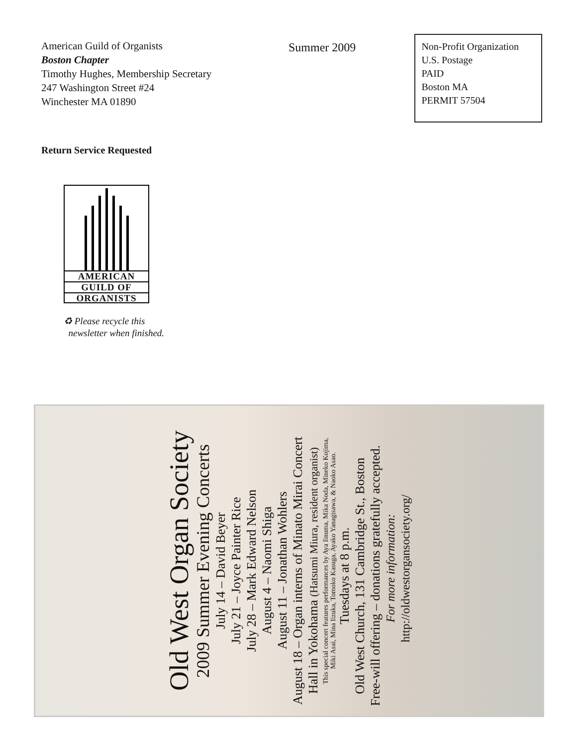American Guild of Organists
Boston Chapter
Timothy Hughes, Membership Secretary
247 Washington Street #24
Winchester MA 01890
Summer 2009
Non-Profit Organization
U.S. Postage
PAID
Boston MA
PERMIT 57504
Return Service Requested
AMERICAN
GUILD OF
ORGANISTS
♻ Please recycle this
newsletter when finished.
Old West Organ Society
2009 Summer Evening Concerts
July 14 – David Beyer
July 21 – Joyce Painter Rice
July 28 – Mark Edward Nelson
August 4 – Naomi Shiga
August 11 – Jonathan Wohlers
August 18 – Organ interns of Minato Mirai Concert
Hall in Yokohama (Hatsumi Miura, resident organist)
This special concert features performances by Aya Iinuma, Mika Noda, Mineko Kojima,
Miki Asai, Mina Iizuka, Tomoko Kasuga, Ayako Yanagisawa, & Naoko Asao.
Tuesdays at 8 p.m.
Old West Church, 131 Cambridge St., Boston
Free-will offering – donations gratefully accepted.
For more information:
http://oldwestorgansociety.org/